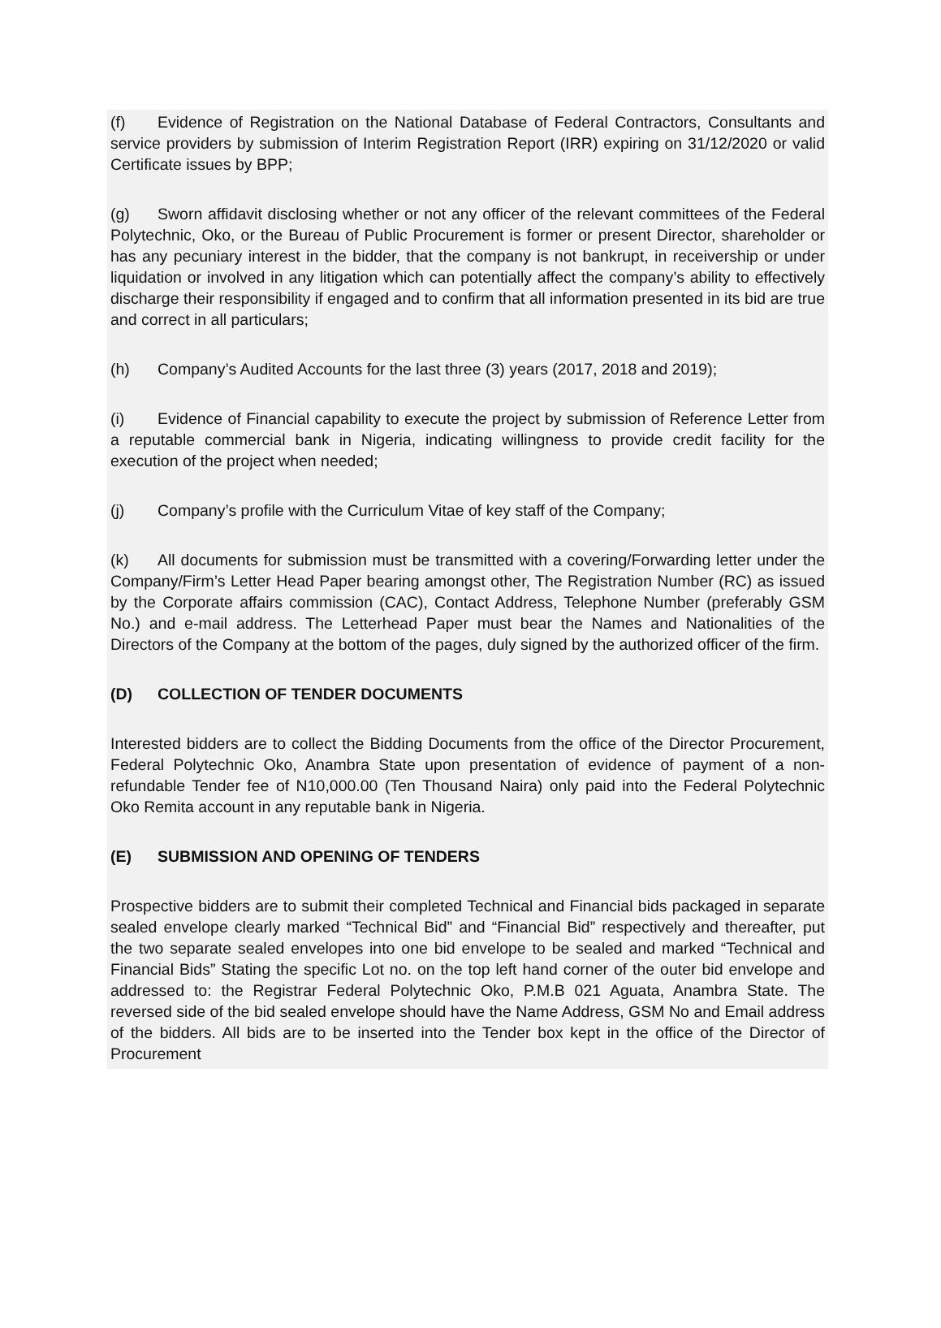(f) Evidence of Registration on the National Database of Federal Contractors, Consultants and service providers by submission of Interim Registration Report (IRR) expiring on 31/12/2020 or valid Certificate issues by BPP;
(g) Sworn affidavit disclosing whether or not any officer of the relevant committees of the Federal Polytechnic, Oko, or the Bureau of Public Procurement is former or present Director, shareholder or has any pecuniary interest in the bidder, that the company is not bankrupt, in receivership or under liquidation or involved in any litigation which can potentially affect the company’s ability to effectively discharge their responsibility if engaged and to confirm that all information presented in its bid are true and correct in all particulars;
(h) Company’s Audited Accounts for the last three (3) years (2017, 2018 and 2019);
(i) Evidence of Financial capability to execute the project by submission of Reference Letter from a reputable commercial bank in Nigeria, indicating willingness to provide credit facility for the execution of the project when needed;
(j) Company’s profile with the Curriculum Vitae of key staff of the Company;
(k) All documents for submission must be transmitted with a covering/Forwarding letter under the Company/Firm’s Letter Head Paper bearing amongst other, The Registration Number (RC) as issued by the Corporate affairs commission (CAC), Contact Address, Telephone Number (preferably GSM No.) and e-mail address. The Letterhead Paper must bear the Names and Nationalities of the Directors of the Company at the bottom of the pages, duly signed by the authorized officer of the firm.
(D) COLLECTION OF TENDER DOCUMENTS
Interested bidders are to collect the Bidding Documents from the office of the Director Procurement, Federal Polytechnic Oko, Anambra State upon presentation of evidence of payment of a non-refundable Tender fee of N10,000.00 (Ten Thousand Naira) only paid into the Federal Polytechnic Oko Remita account in any reputable bank in Nigeria.
(E) SUBMISSION AND OPENING OF TENDERS
Prospective bidders are to submit their completed Technical and Financial bids packaged in separate sealed envelope clearly marked “Technical Bid” and “Financial Bid” respectively and thereafter, put the two separate sealed envelopes into one bid envelope to be sealed and marked “Technical and Financial Bids” Stating the specific Lot no. on the top left hand corner of the outer bid envelope and addressed to: the Registrar Federal Polytechnic Oko, P.M.B 021 Aguata, Anambra State. The reversed side of the bid sealed envelope should have the Name Address, GSM No and Email address of the bidders. All bids are to be inserted into the Tender box kept in the office of the Director of Procurement